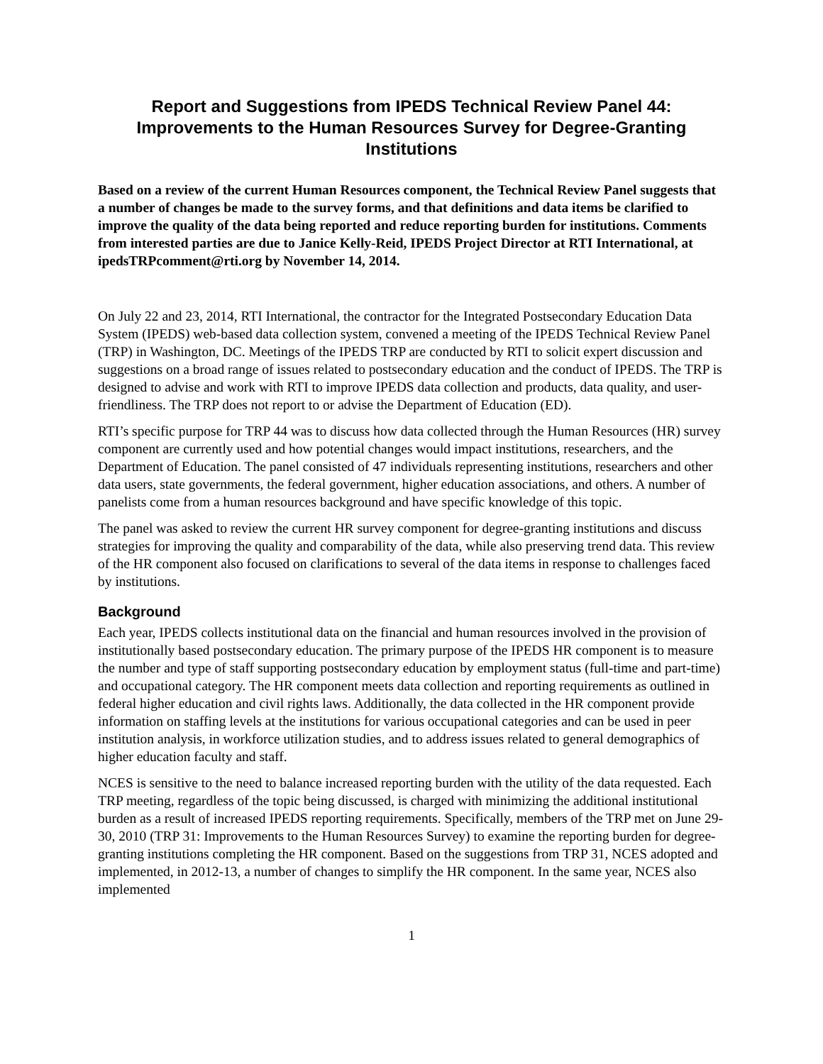Report and Suggestions from IPEDS Technical Review Panel 44: Improvements to the Human Resources Survey for Degree-Granting Institutions
Based on a review of the current Human Resources component, the Technical Review Panel suggests that a number of changes be made to the survey forms, and that definitions and data items be clarified to improve the quality of the data being reported and reduce reporting burden for institutions. Comments from interested parties are due to Janice Kelly-Reid, IPEDS Project Director at RTI International, at ipedsTRPcomment@rti.org by November 14, 2014.
On July 22 and 23, 2014, RTI International, the contractor for the Integrated Postsecondary Education Data System (IPEDS) web-based data collection system, convened a meeting of the IPEDS Technical Review Panel (TRP) in Washington, DC. Meetings of the IPEDS TRP are conducted by RTI to solicit expert discussion and suggestions on a broad range of issues related to postsecondary education and the conduct of IPEDS. The TRP is designed to advise and work with RTI to improve IPEDS data collection and products, data quality, and user-friendliness. The TRP does not report to or advise the Department of Education (ED).
RTI’s specific purpose for TRP 44 was to discuss how data collected through the Human Resources (HR) survey component are currently used and how potential changes would impact institutions, researchers, and the Department of Education. The panel consisted of 47 individuals representing institutions, researchers and other data users, state governments, the federal government, higher education associations, and others. A number of panelists come from a human resources background and have specific knowledge of this topic.
The panel was asked to review the current HR survey component for degree-granting institutions and discuss strategies for improving the quality and comparability of the data, while also preserving trend data. This review of the HR component also focused on clarifications to several of the data items in response to challenges faced by institutions.
Background
Each year, IPEDS collects institutional data on the financial and human resources involved in the provision of institutionally based postsecondary education. The primary purpose of the IPEDS HR component is to measure the number and type of staff supporting postsecondary education by employment status (full-time and part-time) and occupational category. The HR component meets data collection and reporting requirements as outlined in federal higher education and civil rights laws. Additionally, the data collected in the HR component provide information on staffing levels at the institutions for various occupational categories and can be used in peer institution analysis, in workforce utilization studies, and to address issues related to general demographics of higher education faculty and staff.
NCES is sensitive to the need to balance increased reporting burden with the utility of the data requested. Each TRP meeting, regardless of the topic being discussed, is charged with minimizing the additional institutional burden as a result of increased IPEDS reporting requirements. Specifically, members of the TRP met on June 29-30, 2010 (TRP 31: Improvements to the Human Resources Survey) to examine the reporting burden for degree-granting institutions completing the HR component. Based on the suggestions from TRP 31, NCES adopted and implemented, in 2012-13, a number of changes to simplify the HR component. In the same year, NCES also implemented
1